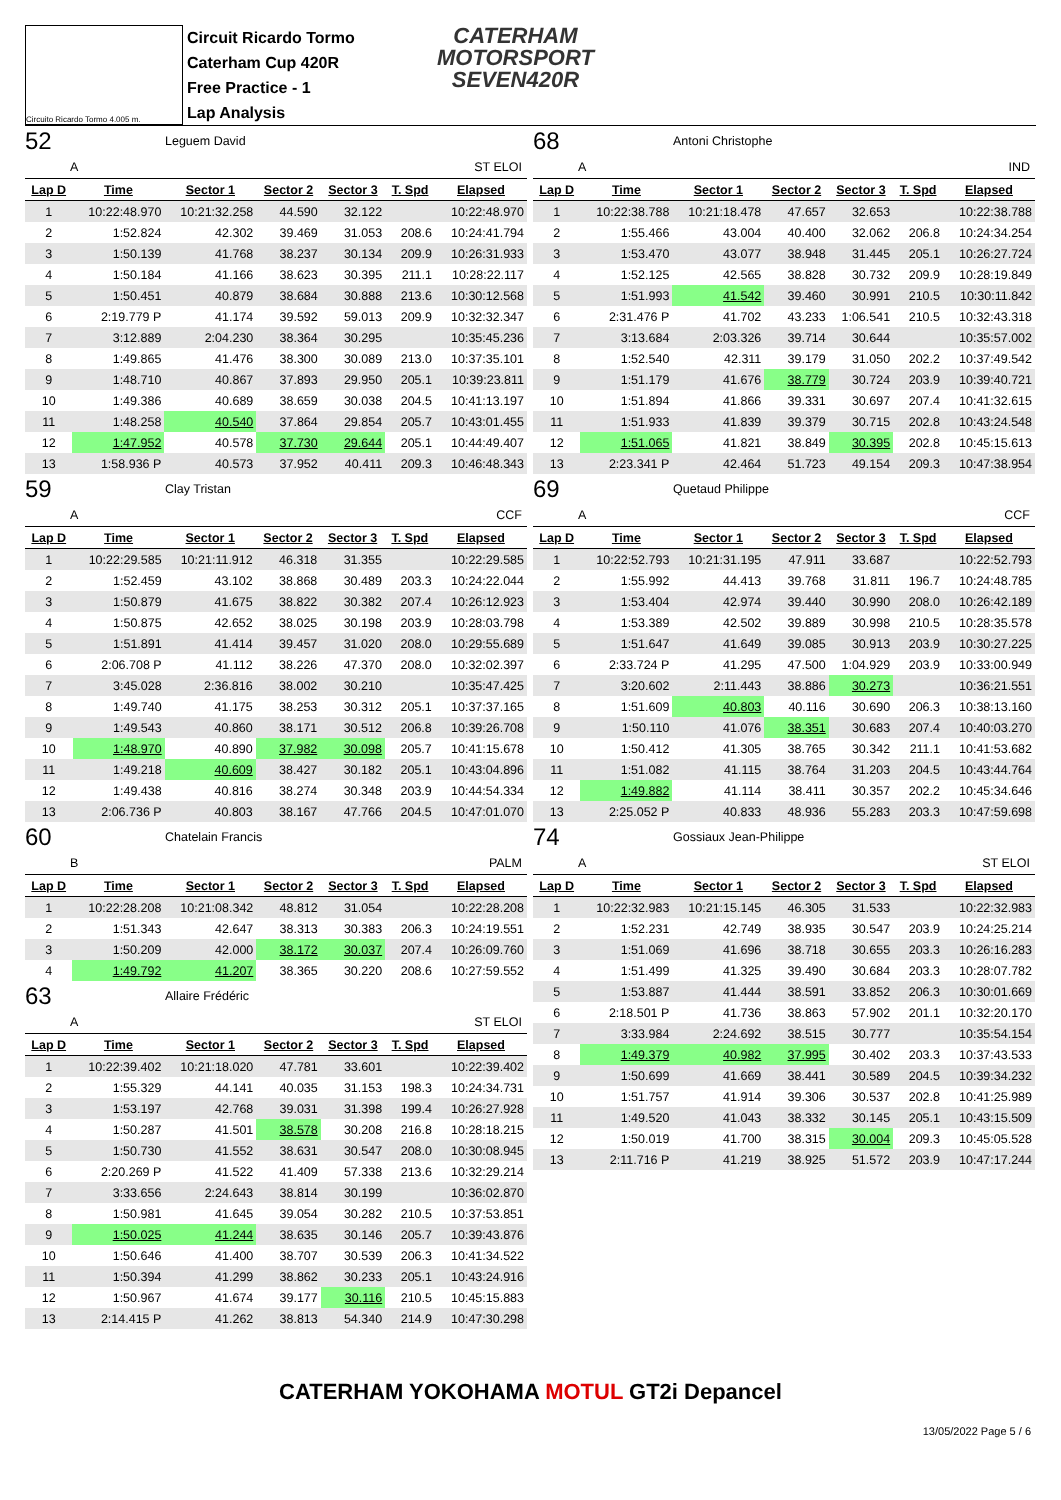Circuito Ricardo Tormo 4.005 m.
Circuit Ricardo Tormo
Caterham Cup 420R
Free Practice - 1
Lap Analysis
CATERHAM
MOTORSPORT
SEVEN420R
52 Leguem David
A ST ELOI
| Lap D | Time | Sector 1 | Sector 2 | Sector 3 | T. Spd | Elapsed |
| --- | --- | --- | --- | --- | --- | --- |
| 1 | 10:22:48.970 | 10:21:32.258 | 44.590 | 32.122 | | 10:22:48.970 |
| 2 | 1:52.824 | 42.302 | 39.469 | 31.053 | 208.6 | 10:24:41.794 |
| 3 | 1:50.139 | 41.768 | 38.237 | 30.134 | 209.9 | 10:26:31.933 |
| 4 | 1:50.184 | 41.166 | 38.623 | 30.395 | 211.1 | 10:28:22.117 |
| 5 | 1:50.451 | 40.879 | 38.684 | 30.888 | 213.6 | 10:30:12.568 |
| 6 | 2:19.779 P | 41.174 | 39.592 | 59.013 | 209.9 | 10:32:32.347 |
| 7 | 3:12.889 | 2:04.230 | 38.364 | 30.295 | | 10:35:45.236 |
| 8 | 1:49.865 | 41.476 | 38.300 | 30.089 | 213.0 | 10:37:35.101 |
| 9 | 1:48.710 | 40.867 | 37.893 | 29.950 | 205.1 | 10:39:23.811 |
| 10 | 1:49.386 | 40.689 | 38.659 | 30.038 | 204.5 | 10:41:13.197 |
| 11 | 1:48.258 | 40.540 | 37.864 | 29.854 | 205.7 | 10:43:01.455 |
| 12 | 1:47.952 | 40.578 | 37.730 | 29.644 | 205.1 | 10:44:49.407 |
| 13 | 1:58.936 P | 40.573 | 37.952 | 40.411 | 209.3 | 10:46:48.343 |
59 Clay Tristan
A CCF
| Lap D | Time | Sector 1 | Sector 2 | Sector 3 | T. Spd | Elapsed |
| --- | --- | --- | --- | --- | --- | --- |
| 1 | 10:22:29.585 | 10:21:11.912 | 46.318 | 31.355 | | 10:22:29.585 |
| 2 | 1:52.459 | 43.102 | 38.868 | 30.489 | 203.3 | 10:24:22.044 |
| 3 | 1:50.879 | 41.675 | 38.822 | 30.382 | 207.4 | 10:26:12.923 |
| 4 | 1:50.875 | 42.652 | 38.025 | 30.198 | 203.9 | 10:28:03.798 |
| 5 | 1:51.891 | 41.414 | 39.457 | 31.020 | 208.0 | 10:29:55.689 |
| 6 | 2:06.708 P | 41.112 | 38.226 | 47.370 | 208.0 | 10:32:02.397 |
| 7 | 3:45.028 | 2:36.816 | 38.002 | 30.210 | | 10:35:47.425 |
| 8 | 1:49.740 | 41.175 | 38.253 | 30.312 | 205.1 | 10:37:37.165 |
| 9 | 1:49.543 | 40.860 | 38.171 | 30.512 | 206.8 | 10:39:26.708 |
| 10 | 1:48.970 | 40.890 | 37.982 | 30.098 | 205.7 | 10:41:15.678 |
| 11 | 1:49.218 | 40.609 | 38.427 | 30.182 | 205.1 | 10:43:04.896 |
| 12 | 1:49.438 | 40.816 | 38.274 | 30.348 | 203.9 | 10:44:54.334 |
| 13 | 2:06.736 P | 40.803 | 38.167 | 47.766 | 204.5 | 10:47:01.070 |
60 Chatelain Francis
B PALM
| Lap D | Time | Sector 1 | Sector 2 | Sector 3 | T. Spd | Elapsed |
| --- | --- | --- | --- | --- | --- | --- |
| 1 | 10:22:28.208 | 10:21:08.342 | 48.812 | 31.054 | | 10:22:28.208 |
| 2 | 1:51.343 | 42.647 | 38.313 | 30.383 | 206.3 | 10:24:19.551 |
| 3 | 1:50.209 | 42.000 | 38.172 | 30.037 | 207.4 | 10:26:09.760 |
| 4 | 1:49.792 | 41.207 | 38.365 | 30.220 | 208.6 | 10:27:59.552 |
63 Allaire Frédéric
A ST ELOI
| Lap D | Time | Sector 1 | Sector 2 | Sector 3 | T. Spd | Elapsed |
| --- | --- | --- | --- | --- | --- | --- |
| 1 | 10:22:39.402 | 10:21:18.020 | 47.781 | 33.601 | | 10:22:39.402 |
| 2 | 1:55.329 | 44.141 | 40.035 | 31.153 | 198.3 | 10:24:34.731 |
| 3 | 1:53.197 | 42.768 | 39.031 | 31.398 | 199.4 | 10:26:27.928 |
| 4 | 1:50.287 | 41.501 | 38.578 | 30.208 | 216.8 | 10:28:18.215 |
| 5 | 1:50.730 | 41.552 | 38.631 | 30.547 | 208.0 | 10:30:08.945 |
| 6 | 2:20.269 P | 41.522 | 41.409 | 57.338 | 213.6 | 10:32:29.214 |
| 7 | 3:33.656 | 2:24.643 | 38.814 | 30.199 | | 10:36:02.870 |
| 8 | 1:50.981 | 41.645 | 39.054 | 30.282 | 210.5 | 10:37:53.851 |
| 9 | 1:50.025 | 41.244 | 38.635 | 30.146 | 205.7 | 10:39:43.876 |
| 10 | 1:50.646 | 41.400 | 38.707 | 30.539 | 206.3 | 10:41:34.522 |
| 11 | 1:50.394 | 41.299 | 38.862 | 30.233 | 205.1 | 10:43:24.916 |
| 12 | 1:50.967 | 41.674 | 39.177 | 30.116 | 210.5 | 10:45:15.883 |
| 13 | 2:14.415 P | 41.262 | 38.813 | 54.340 | 214.9 | 10:47:30.298 |
68 Antoni Christophe
A IND
| Lap D | Time | Sector 1 | Sector 2 | Sector 3 | T. Spd | Elapsed |
| --- | --- | --- | --- | --- | --- | --- |
| 1 | 10:22:38.788 | 10:21:18.478 | 47.657 | 32.653 | | 10:22:38.788 |
| 2 | 1:55.466 | 43.004 | 40.400 | 32.062 | 206.8 | 10:24:34.254 |
| 3 | 1:53.470 | 43.077 | 38.948 | 31.445 | 205.1 | 10:26:27.724 |
| 4 | 1:52.125 | 42.565 | 38.828 | 30.732 | 209.9 | 10:28:19.849 |
| 5 | 1:51.993 | 41.542 | 39.460 | 30.991 | 210.5 | 10:30:11.842 |
| 6 | 2:31.476 P | 41.702 | 43.233 | 1:06.541 | 210.5 | 10:32:43.318 |
| 7 | 3:13.684 | 2:03.326 | 39.714 | 30.644 | | 10:35:57.002 |
| 8 | 1:52.540 | 42.311 | 39.179 | 31.050 | 202.2 | 10:37:49.542 |
| 9 | 1:51.179 | 41.676 | 38.779 | 30.724 | 203.9 | 10:39:40.721 |
| 10 | 1:51.894 | 41.866 | 39.331 | 30.697 | 207.4 | 10:41:32.615 |
| 11 | 1:51.933 | 41.839 | 39.379 | 30.715 | 202.8 | 10:43:24.548 |
| 12 | 1:51.065 | 41.821 | 38.849 | 30.395 | 202.8 | 10:45:15.613 |
| 13 | 2:23.341 P | 42.464 | 51.723 | 49.154 | 209.3 | 10:47:38.954 |
69 Quetaud Philippe
A CCF
| Lap D | Time | Sector 1 | Sector 2 | Sector 3 | T. Spd | Elapsed |
| --- | --- | --- | --- | --- | --- | --- |
| 1 | 10:22:52.793 | 10:21:31.195 | 47.911 | 33.687 | | 10:22:52.793 |
| 2 | 1:55.992 | 44.413 | 39.768 | 31.811 | 196.7 | 10:24:48.785 |
| 3 | 1:53.404 | 42.974 | 39.440 | 30.990 | 208.0 | 10:26:42.189 |
| 4 | 1:53.389 | 42.502 | 39.889 | 30.998 | 210.5 | 10:28:35.578 |
| 5 | 1:51.647 | 41.649 | 39.085 | 30.913 | 203.9 | 10:30:27.225 |
| 6 | 2:33.724 P | 41.295 | 47.500 | 1:04.929 | 203.9 | 10:33:00.949 |
| 7 | 3:20.602 | 2:11.443 | 38.886 | 30.273 | | 10:36:21.551 |
| 8 | 1:51.609 | 40.803 | 40.116 | 30.690 | 206.3 | 10:38:13.160 |
| 9 | 1:50.110 | 41.076 | 38.351 | 30.683 | 207.4 | 10:40:03.270 |
| 10 | 1:50.412 | 41.305 | 38.765 | 30.342 | 211.1 | 10:41:53.682 |
| 11 | 1:51.082 | 41.115 | 38.764 | 31.203 | 204.5 | 10:43:44.764 |
| 12 | 1:49.882 | 41.114 | 38.411 | 30.357 | 202.2 | 10:45:34.646 |
| 13 | 2:25.052 P | 40.833 | 48.936 | 55.283 | 203.3 | 10:47:59.698 |
74 Gossiaux Jean-Philippe
A ST ELOI
| Lap D | Time | Sector 1 | Sector 2 | Sector 3 | T. Spd | Elapsed |
| --- | --- | --- | --- | --- | --- | --- |
| 1 | 10:22:32.983 | 10:21:15.145 | 46.305 | 31.533 | | 10:22:32.983 |
| 2 | 1:52.231 | 42.749 | 38.935 | 30.547 | 203.9 | 10:24:25.214 |
| 3 | 1:51.069 | 41.696 | 38.718 | 30.655 | 203.3 | 10:26:16.283 |
| 4 | 1:51.499 | 41.325 | 39.490 | 30.684 | 203.3 | 10:28:07.782 |
| 5 | 1:53.887 | 41.444 | 38.591 | 33.852 | 206.3 | 10:30:01.669 |
| 6 | 2:18.501 P | 41.736 | 38.863 | 57.902 | 201.1 | 10:32:20.170 |
| 7 | 3:33.984 | 2:24.692 | 38.515 | 30.777 | | 10:35:54.154 |
| 8 | 1:49.379 | 40.982 | 37.995 | 30.402 | 203.3 | 10:37:43.533 |
| 9 | 1:50.699 | 41.669 | 38.441 | 30.589 | 204.5 | 10:39:34.232 |
| 10 | 1:51.757 | 41.914 | 39.306 | 30.537 | 202.8 | 10:41:25.989 |
| 11 | 1:49.520 | 41.043 | 38.332 | 30.145 | 205.1 | 10:43:15.509 |
| 12 | 1:50.019 | 41.700 | 38.315 | 30.004 | 209.3 | 10:45:05.528 |
| 13 | 2:11.716 P | 41.219 | 38.925 | 51.572 | 203.9 | 10:47:17.244 |
CATERHAM YOKOHAMA MOTUL GT2i Depancel
13/05/2022 Page 5 / 6